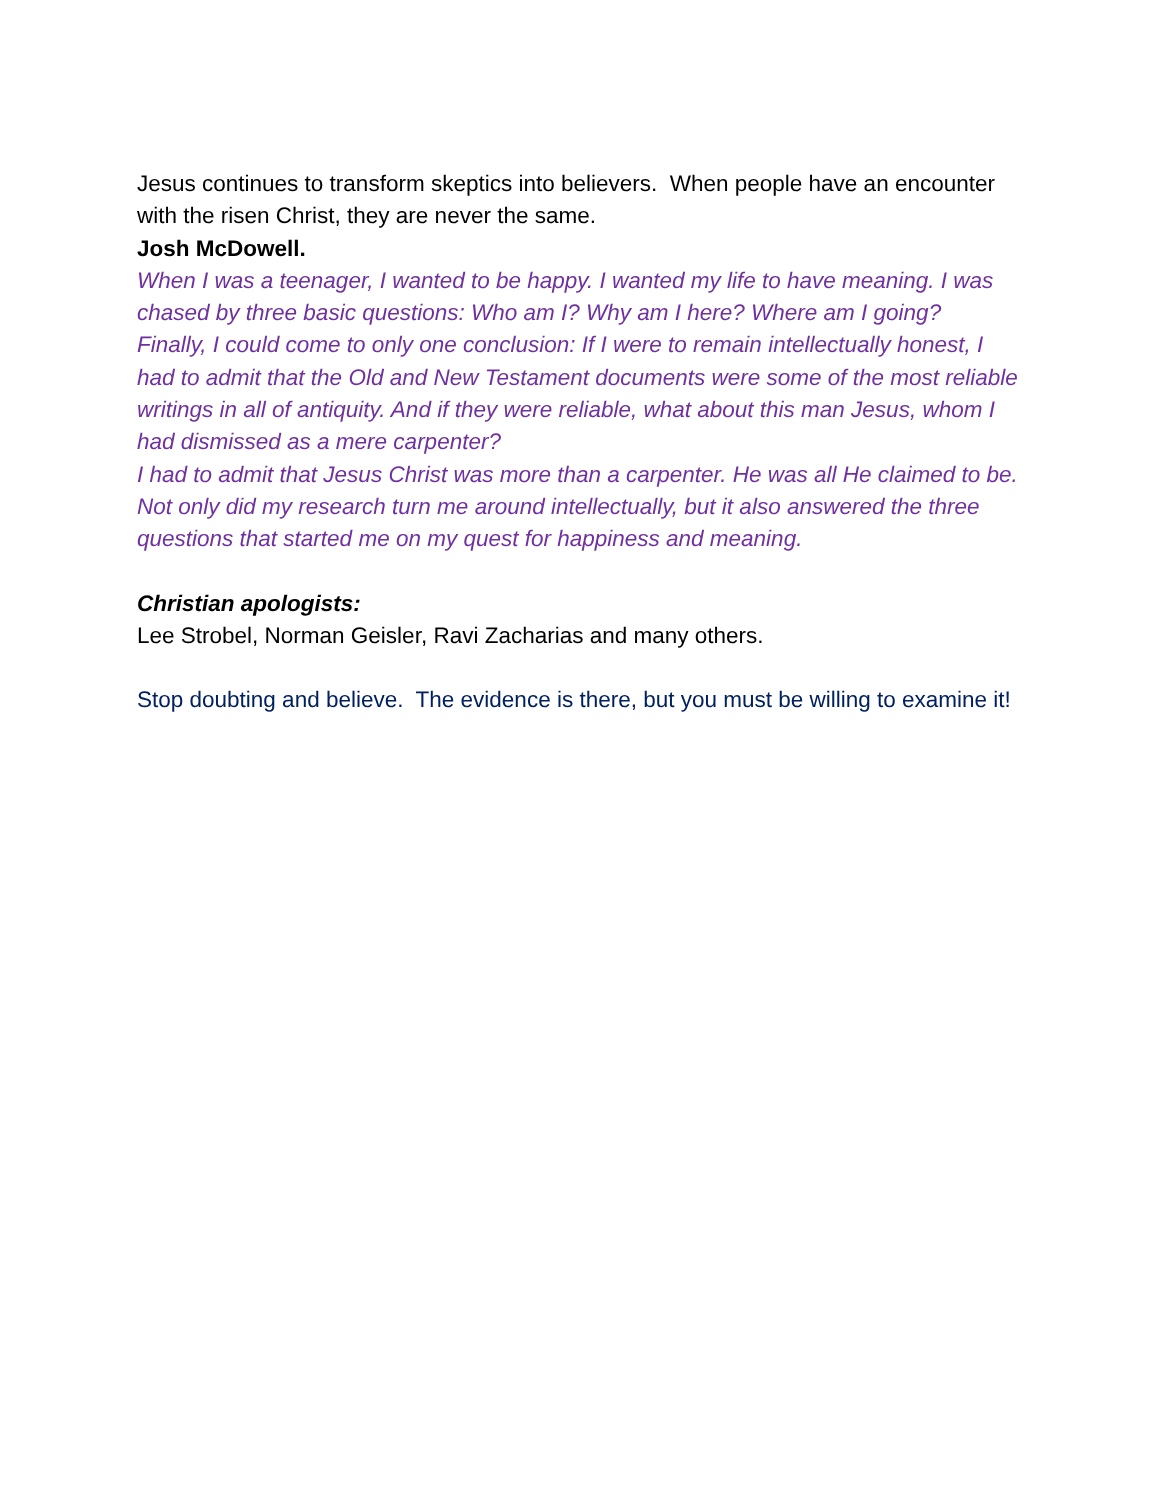Jesus continues to transform skeptics into believers. When people have an encounter with the risen Christ, they are never the same.
Josh McDowell.
When I was a teenager, I wanted to be happy. I wanted my life to have meaning. I was chased by three basic questions: Who am I? Why am I here? Where am I going?
Finally, I could come to only one conclusion: If I were to remain intellectually honest, I had to admit that the Old and New Testament documents were some of the most reliable writings in all of antiquity. And if they were reliable, what about this man Jesus, whom I had dismissed as a mere carpenter?
I had to admit that Jesus Christ was more than a carpenter. He was all He claimed to be.
Not only did my research turn me around intellectually, but it also answered the three questions that started me on my quest for happiness and meaning.
Christian apologists:
Lee Strobel, Norman Geisler, Ravi Zacharias and many others.
Stop doubting and believe. The evidence is there, but you must be willing to examine it!